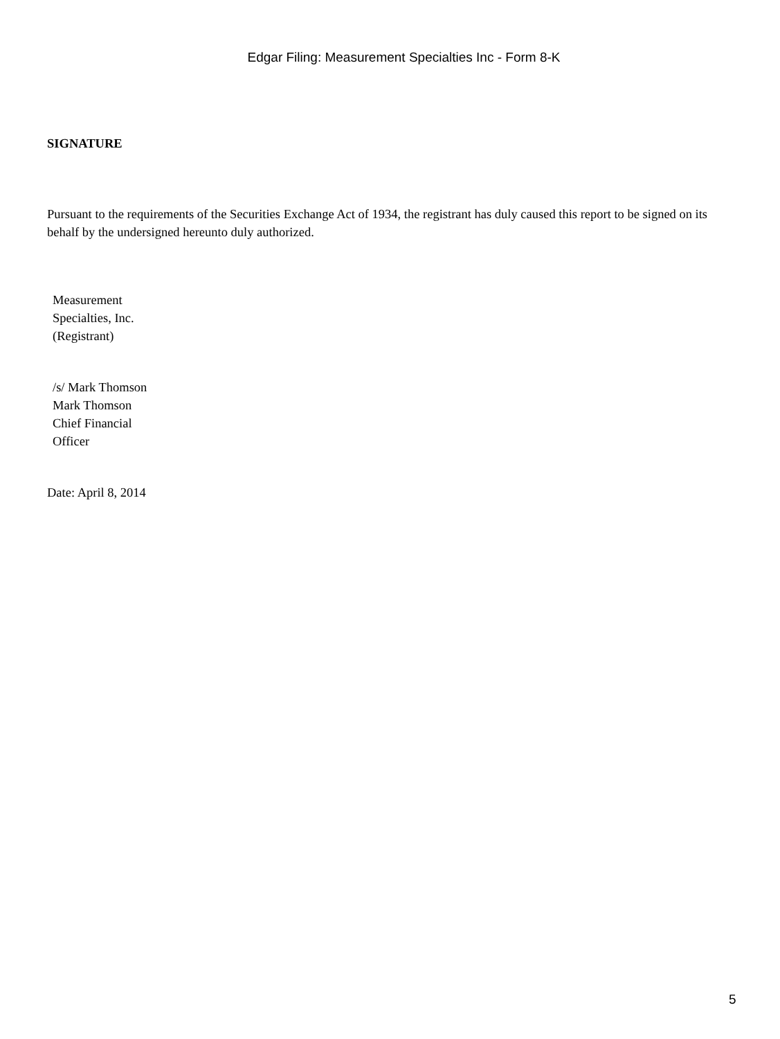Edgar Filing: Measurement Specialties Inc - Form 8-K
SIGNATURE
Pursuant to the requirements of the Securities Exchange Act of 1934, the registrant has duly caused this report to be signed on its behalf by the undersigned hereunto duly authorized.
Measurement
Specialties, Inc.
(Registrant)
/s/ Mark Thomson
Mark Thomson
Chief Financial
Officer
Date: April 8, 2014
5